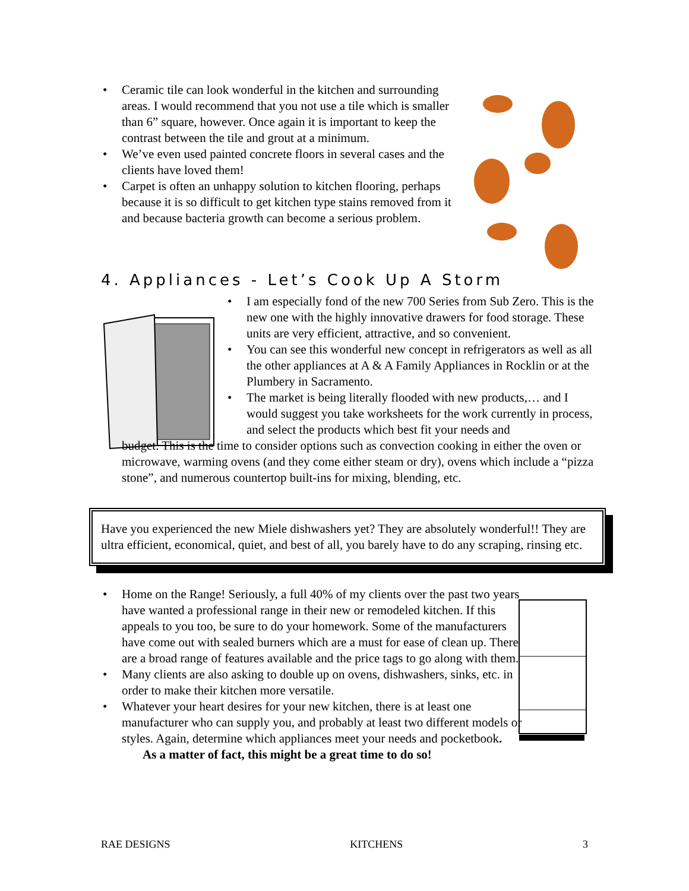• Ceramic tile can look wonderful in the kitchen and surrounding areas. I would recommend that you not use a tile which is smaller than 6” square, however. Once again it is important to keep the contrast between the tile and grout at a minimum.
• We’ve even used painted concrete floors in several cases and the clients have loved them!
• Carpet is often an unhappy solution to kitchen flooring, perhaps because it is so difficult to get kitchen type stains removed from it and because bacteria growth can become a serious problem.
4. Appliances - Let’s Cook Up A Storm
• I am especially fond of the new 700 Series from Sub Zero. This is the new one with the highly innovative drawers for food storage. These units are very efficient, attractive, and so convenient.
• You can see this wonderful new concept in refrigerators as well as all the other appliances at A & A Family Appliances in Rocklin or at the Plumbery in Sacramento.
• The market is being literally flooded with new products,… and I would suggest you take worksheets for the work currently in process, and select the products which best fit your needs and
budget. This is the time to consider options such as convection cooking in either the oven or microwave, warming ovens (and they come either steam or dry), ovens which include a “pizza stone”, and numerous countertop built-ins for mixing, blending, etc.
Have you experienced the new Miele dishwashers yet? They are absolutely wonderful!! They are ultra efficient, economical, quiet, and best of all, you barely have to do any scraping, rinsing etc.
• Home on the Range! Seriously, a full 40% of my clients over the past two years have wanted a professional range in their new or remodeled kitchen. If this appeals to you too, be sure to do your homework. Some of the manufacturers have come out with sealed burners which are a must for ease of clean up. There are a broad range of features available and the price tags to go along with them.
• Many clients are also asking to double up on ovens, dishwashers, sinks, etc. in order to make their kitchen more versatile.
• Whatever your heart desires for your new kitchen, there is at least one manufacturer who can supply you, and probably at least two different models or styles. Again, determine which appliances meet your needs and pocketbook.
As a matter of fact, this might be a great time to do so!
RAE DESIGNS KITCHENS 3